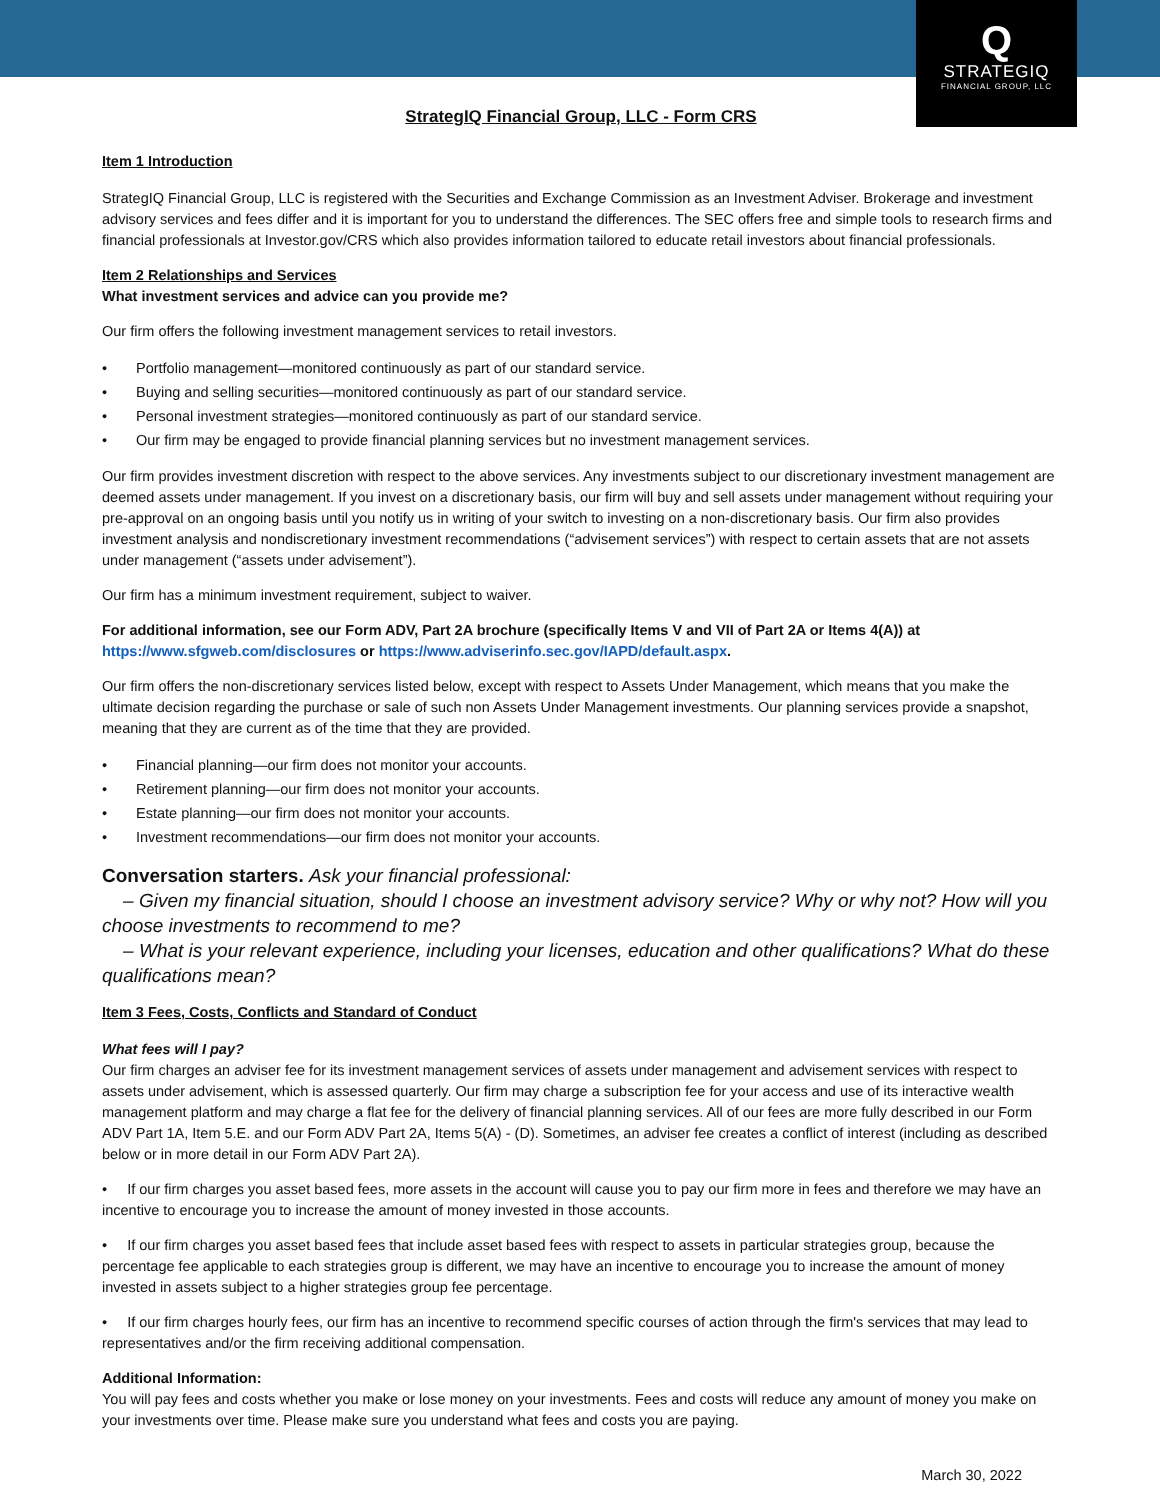Q
STRATEGIQ
FINANCIAL GROUP, LLC
StrategIQ Financial Group, LLC - Form CRS
Item 1 Introduction
StrategIQ Financial Group, LLC is registered with the Securities and Exchange Commission as an Investment Adviser. Brokerage and investment advisory services and fees differ and it is important for you to understand the differences. The SEC offers free and simple tools to research firms and financial professionals at Investor.gov/CRS which also provides information tailored to educate retail investors about financial professionals.
Item 2 Relationships and Services
What investment services and advice can you provide me?
Our firm offers the following investment management services to retail investors.
• Portfolio management—monitored continuously as part of our standard service.
• Buying and selling securities—monitored continuously as part of our standard service.
• Personal investment strategies—monitored continuously as part of our standard service.
• Our firm may be engaged to provide financial planning services but no investment management services.
Our firm provides investment discretion with respect to the above services. Any investments subject to our discretionary investment management are deemed assets under management. If you invest on a discretionary basis, our firm will buy and sell assets under management without requiring your pre-approval on an ongoing basis until you notify us in writing of your switch to investing on a non-discretionary basis. Our firm also provides investment analysis and nondiscretionary investment recommendations (“advisement services”) with respect to certain assets that are not assets under management (“assets under advisement”).
Our firm has a minimum investment requirement, subject to waiver.
For additional information, see our Form ADV, Part 2A brochure (specifically Items V and VII of Part 2A or Items 4(A)) at https://www.sfgweb.com/disclosures or https://www.adviserinfo.sec.gov/IAPD/default.aspx.
Our firm offers the non-discretionary services listed below, except with respect to Assets Under Management, which means that you make the ultimate decision regarding the purchase or sale of such non Assets Under Management investments. Our planning services provide a snapshot, meaning that they are current as of the time that they are provided.
• Financial planning—our firm does not monitor your accounts.
• Retirement planning—our firm does not monitor your accounts.
• Estate planning—our firm does not monitor your accounts.
• Investment recommendations—our firm does not monitor your accounts.
Conversation starters. Ask your financial professional:
– Given my financial situation, should I choose an investment advisory service? Why or why not? How will you choose investments to recommend to me?
– What is your relevant experience, including your licenses, education and other qualifications? What do these qualifications mean?
Item 3 Fees, Costs, Conflicts and Standard of Conduct
What fees will I pay?
Our firm charges an adviser fee for its investment management services of assets under management and advisement services with respect to assets under advisement, which is assessed quarterly. Our firm may charge a subscription fee for your access and use of its interactive wealth management platform and may charge a flat fee for the delivery of financial planning services. All of our fees are more fully described in our Form ADV Part 1A, Item 5.E. and our Form ADV Part 2A, Items 5(A) - (D). Sometimes, an adviser fee creates a conflict of interest (including as described below or in more detail in our Form ADV Part 2A).
• If our firm charges you asset based fees, more assets in the account will cause you to pay our firm more in fees and therefore we may have an incentive to encourage you to increase the amount of money invested in those accounts.
• If our firm charges you asset based fees that include asset based fees with respect to assets in particular strategies group, because the percentage fee applicable to each strategies group is different, we may have an incentive to encourage you to increase the amount of money invested in assets subject to a higher strategies group fee percentage.
• If our firm charges hourly fees, our firm has an incentive to recommend specific courses of action through the firm's services that may lead to representatives and/or the firm receiving additional compensation.
Additional Information:
You will pay fees and costs whether you make or lose money on your investments. Fees and costs will reduce any amount of money you make on your investments over time. Please make sure you understand what fees and costs you are paying.
March 30, 2022